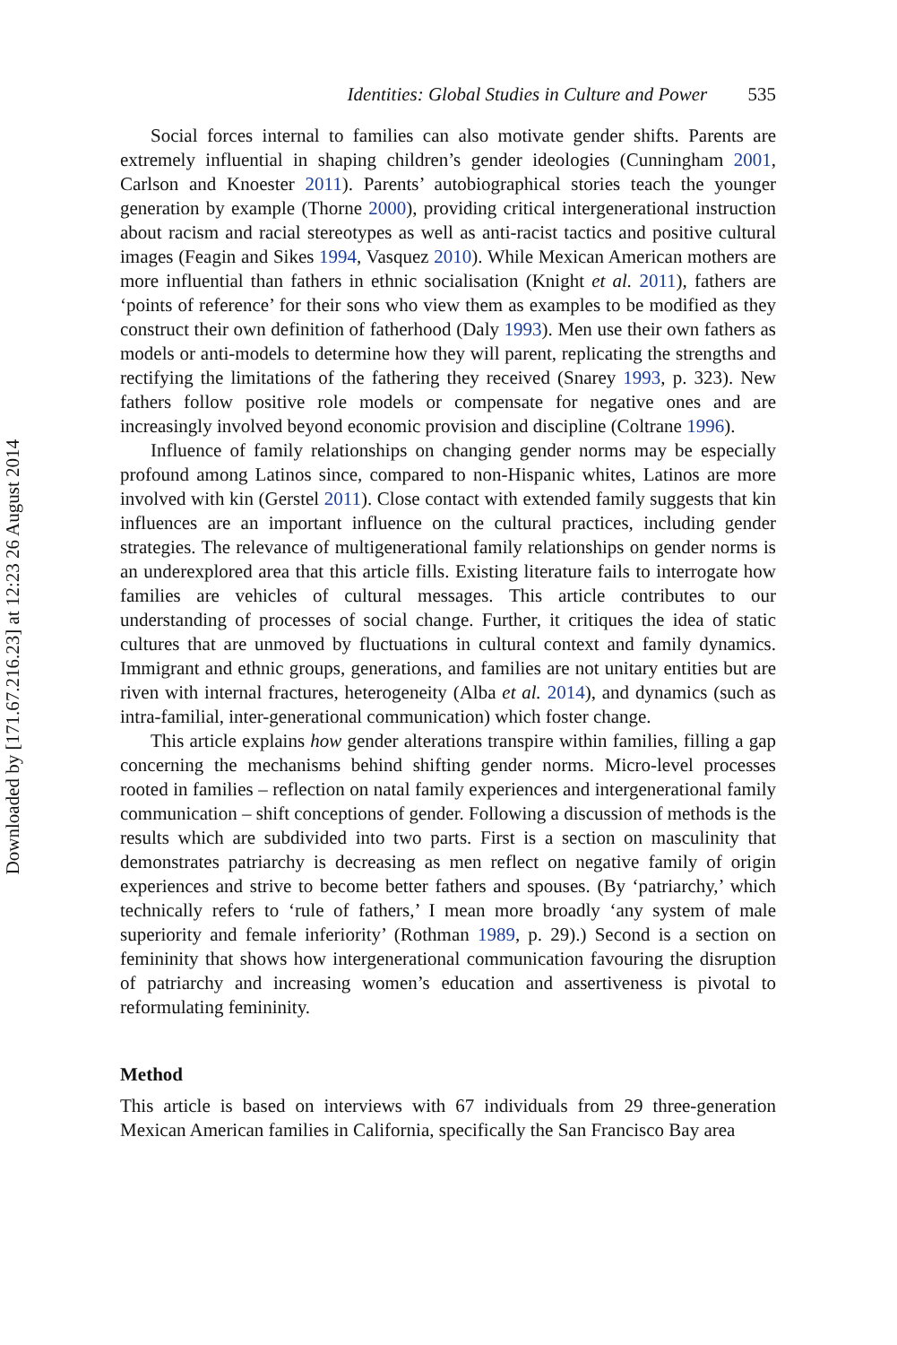Downloaded by [171.67.216.23] at 12:23 26 August 2014
Identities: Global Studies in Culture and Power 535
Social forces internal to families can also motivate gender shifts. Parents are extremely influential in shaping children’s gender ideologies (Cunningham 2001, Carlson and Knoester 2011). Parents’ autobiographical stories teach the younger generation by example (Thorne 2000), providing critical intergenerational instruction about racism and racial stereotypes as well as anti-racist tactics and positive cultural images (Feagin and Sikes 1994, Vasquez 2010). While Mexican American mothers are more influential than fathers in ethnic socialisation (Knight et al. 2011), fathers are ‘points of reference’ for their sons who view them as examples to be modified as they construct their own definition of fatherhood (Daly 1993). Men use their own fathers as models or anti-models to determine how they will parent, replicating the strengths and rectifying the limitations of the fathering they received (Snarey 1993, p. 323). New fathers follow positive role models or compensate for negative ones and are increasingly involved beyond economic provision and discipline (Coltrane 1996).
Influence of family relationships on changing gender norms may be especially profound among Latinos since, compared to non-Hispanic whites, Latinos are more involved with kin (Gerstel 2011). Close contact with extended family suggests that kin influences are an important influence on the cultural practices, including gender strategies. The relevance of multigenerational family relationships on gender norms is an underexplored area that this article fills. Existing literature fails to interrogate how families are vehicles of cultural messages. This article contributes to our understanding of processes of social change. Further, it critiques the idea of static cultures that are unmoved by fluctuations in cultural context and family dynamics. Immigrant and ethnic groups, generations, and families are not unitary entities but are riven with internal fractures, heterogeneity (Alba et al. 2014), and dynamics (such as intra-familial, inter-generational communication) which foster change.
This article explains how gender alterations transpire within families, filling a gap concerning the mechanisms behind shifting gender norms. Micro-level processes rooted in families – reflection on natal family experiences and intergenerational family communication – shift conceptions of gender. Following a discussion of methods is the results which are subdivided into two parts. First is a section on masculinity that demonstrates patriarchy is decreasing as men reflect on negative family of origin experiences and strive to become better fathers and spouses. (By ‘patriarchy,’ which technically refers to ‘rule of fathers,’ I mean more broadly ‘any system of male superiority and female inferiority’ (Rothman 1989, p. 29).) Second is a section on femininity that shows how intergenerational communication favouring the disruption of patriarchy and increasing women’s education and assertiveness is pivotal to reformulating femininity.
Method
This article is based on interviews with 67 individuals from 29 three-generation Mexican American families in California, specifically the San Francisco Bay area